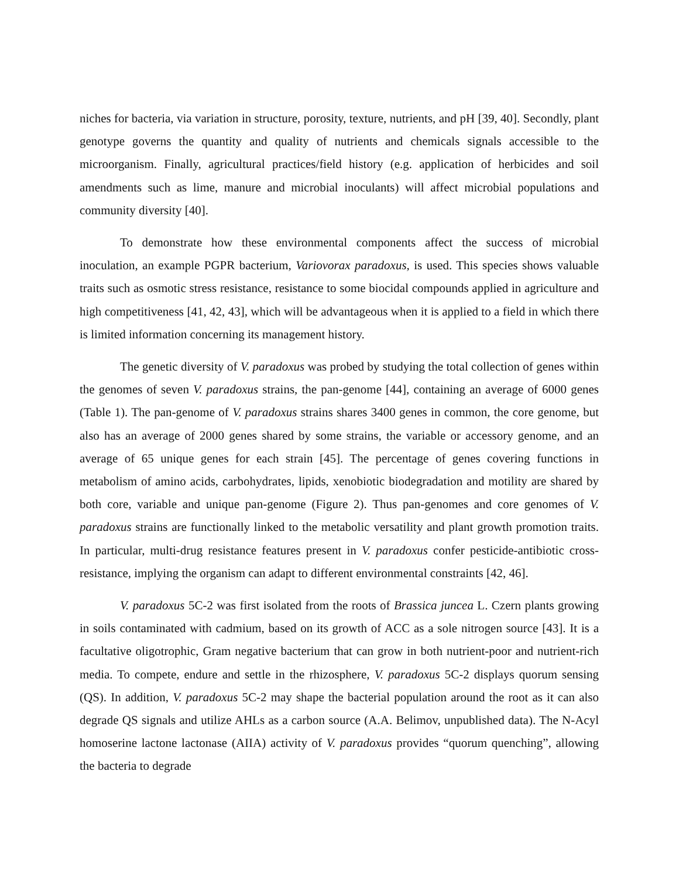niches for bacteria, via variation in structure, porosity, texture, nutrients, and pH [39, 40]. Secondly, plant genotype governs the quantity and quality of nutrients and chemicals signals accessible to the microorganism. Finally, agricultural practices/field history (e.g. application of herbicides and soil amendments such as lime, manure and microbial inoculants) will affect microbial populations and community diversity [40].
To demonstrate how these environmental components affect the success of microbial inoculation, an example PGPR bacterium, Variovorax paradoxus, is used. This species shows valuable traits such as osmotic stress resistance, resistance to some biocidal compounds applied in agriculture and high competitiveness [41, 42, 43], which will be advantageous when it is applied to a field in which there is limited information concerning its management history.
The genetic diversity of V. paradoxus was probed by studying the total collection of genes within the genomes of seven V. paradoxus strains, the pan-genome [44], containing an average of 6000 genes (Table 1). The pan-genome of V. paradoxus strains shares 3400 genes in common, the core genome, but also has an average of 2000 genes shared by some strains, the variable or accessory genome, and an average of 65 unique genes for each strain [45]. The percentage of genes covering functions in metabolism of amino acids, carbohydrates, lipids, xenobiotic biodegradation and motility are shared by both core, variable and unique pan-genome (Figure 2). Thus pan-genomes and core genomes of V. paradoxus strains are functionally linked to the metabolic versatility and plant growth promotion traits. In particular, multi-drug resistance features present in V. paradoxus confer pesticide-antibiotic cross-resistance, implying the organism can adapt to different environmental constraints [42, 46].
V. paradoxus 5C-2 was first isolated from the roots of Brassica juncea L. Czern plants growing in soils contaminated with cadmium, based on its growth of ACC as a sole nitrogen source [43]. It is a facultative oligotrophic, Gram negative bacterium that can grow in both nutrient-poor and nutrient-rich media. To compete, endure and settle in the rhizosphere, V. paradoxus 5C-2 displays quorum sensing (QS). In addition, V. paradoxus 5C-2 may shape the bacterial population around the root as it can also degrade QS signals and utilize AHLs as a carbon source (A.A. Belimov, unpublished data). The N-Acyl homoserine lactone lactonase (AIIA) activity of V. paradoxus provides “quorum quenching”, allowing the bacteria to degrade